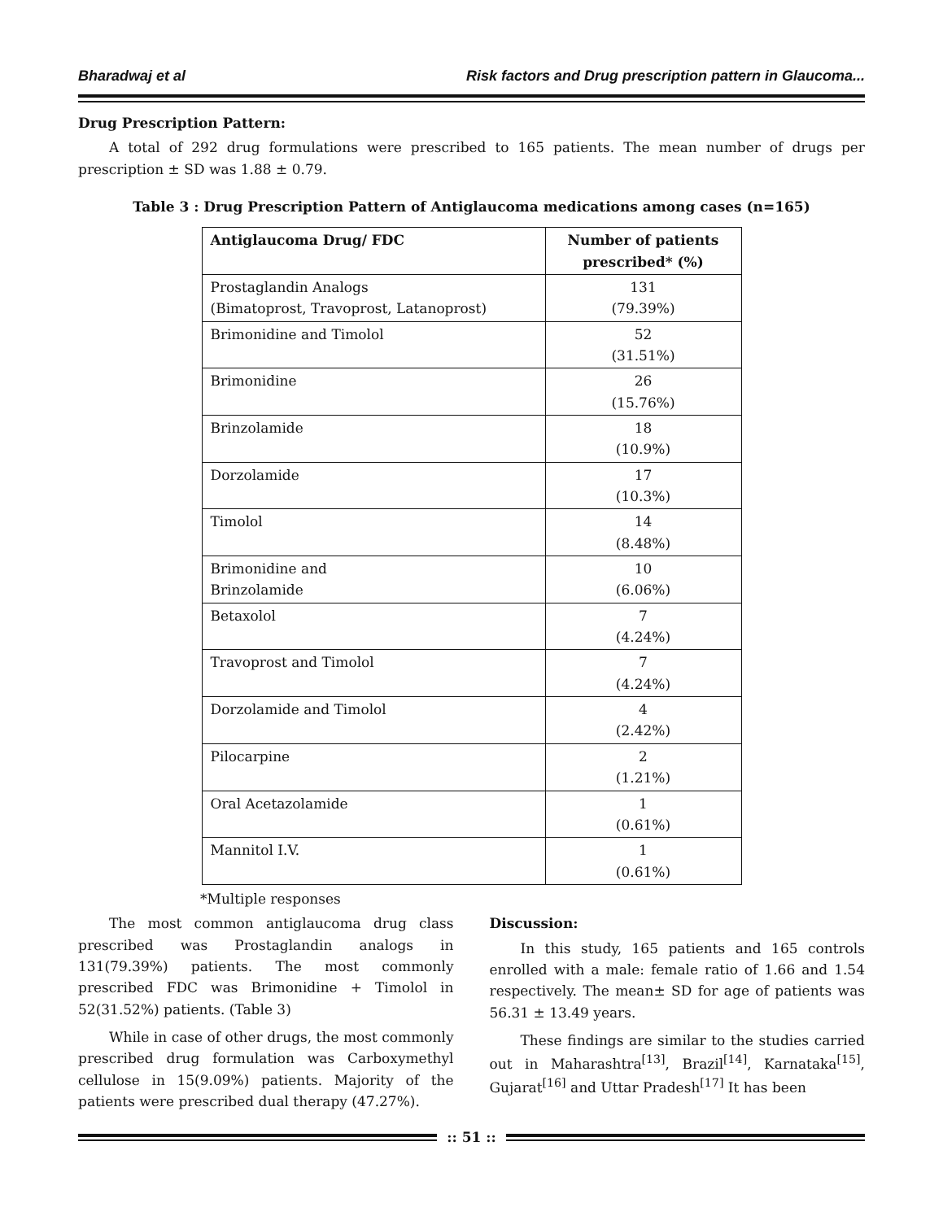Bharadwaj et al Risk factors and Drug prescription pattern in Glaucoma...
Drug Prescription Pattern:
A total of 292 drug formulations were prescribed to 165 patients. The mean number of drugs per prescription ± SD was 1.88 ± 0.79.
Table 3 : Drug Prescription Pattern of Antiglaucoma medications among cases (n=165)
| Antiglaucoma Drug/ FDC | Number of patients prescribed* (%) |
| --- | --- |
| Prostaglandin Analogs (Bimatoprost, Travoprost, Latanoprost) | 131 (79.39%) |
| Brimonidine and Timolol | 52 (31.51%) |
| Brimonidine | 26 (15.76%) |
| Brinzolamide | 18 (10.9%) |
| Dorzolamide | 17 (10.3%) |
| Timolol | 14 (8.48%) |
| Brimonidine and Brinzolamide | 10 (6.06%) |
| Betaxolol | 7 (4.24%) |
| Travoprost and Timolol | 7 (4.24%) |
| Dorzolamide and Timolol | 4 (2.42%) |
| Pilocarpine | 2 (1.21%) |
| Oral Acetazolamide | 1 (0.61%) |
| Mannitol I.V. | 1 (0.61%) |
*Multiple responses
The most common antiglaucoma drug class prescribed was Prostaglandin analogs in 131(79.39%) patients. The most commonly prescribed FDC was Brimonidine + Timolol in 52(31.52%) patients. (Table 3)
While in case of other drugs, the most commonly prescribed drug formulation was Carboxymethyl cellulose in 15(9.09%) patients. Majority of the patients were prescribed dual therapy (47.27%).
Discussion:
In this study, 165 patients and 165 controls enrolled with a male: female ratio of 1.66 and 1.54 respectively. The mean± SD for age of patients was 56.31 ± 13.49 years.
These findings are similar to the studies carried out in Maharashtra<sup>[13]</sup>, Brazil<sup>[14]</sup>, Karnataka<sup>[15]</sup>, Gujarat<sup>[16]</sup> and Uttar Pradesh<sup>[17]</sup> It has been
:: 51 ::